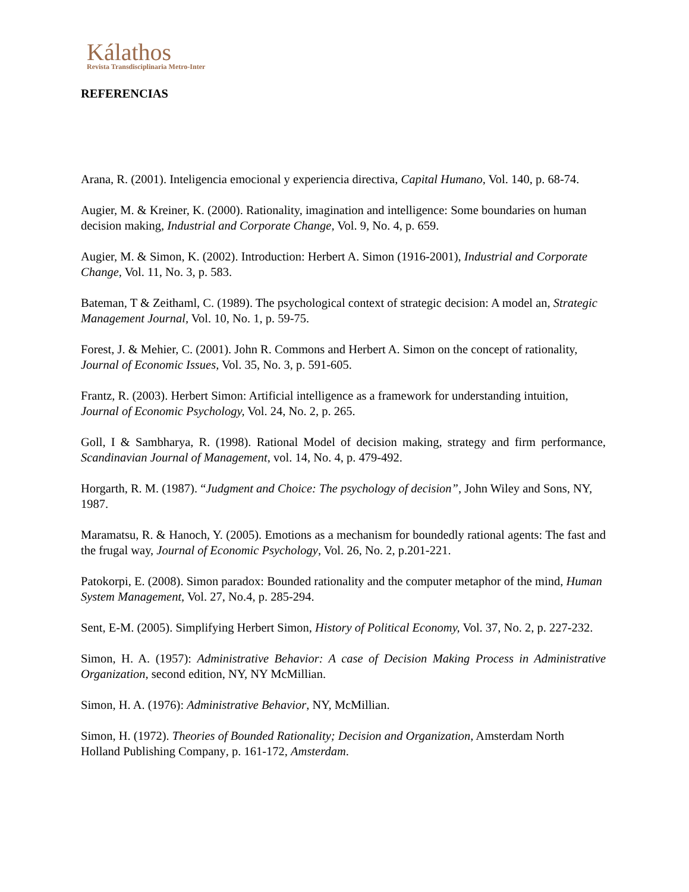Kálathos
Revista Transdisciplinaria Metro-Inter
REFERENCIAS
Arana, R. (2001). Inteligencia emocional y experiencia directiva, Capital Humano, Vol. 140, p. 68-74.
Augier, M. & Kreiner, K. (2000). Rationality, imagination and intelligence: Some boundaries on human decision making, Industrial and Corporate Change, Vol. 9, No. 4, p. 659.
Augier, M. & Simon, K. (2002). Introduction: Herbert A. Simon (1916-2001), Industrial and Corporate Change, Vol. 11, No. 3, p. 583.
Bateman, T & Zeithaml, C. (1989). The psychological context of strategic decision: A model an, Strategic Management Journal, Vol. 10, No. 1, p. 59-75.
Forest, J. & Mehier, C. (2001). John R. Commons and Herbert A. Simon on the concept of rationality, Journal of Economic Issues, Vol. 35, No. 3, p. 591-605.
Frantz, R. (2003). Herbert Simon: Artificial intelligence as a framework for understanding intuition, Journal of Economic Psychology, Vol. 24, No. 2, p. 265.
Goll, I & Sambharya, R. (1998). Rational Model of decision making, strategy and firm performance, Scandinavian Journal of Management, vol. 14, No. 4, p. 479-492.
Horgarth, R. M. (1987). “Judgment and Choice: The psychology of decision”, John Wiley and Sons, NY, 1987.
Maramatsu, R. & Hanoch, Y. (2005). Emotions as a mechanism for boundedly rational agents: The fast and the frugal way, Journal of Economic Psychology, Vol. 26, No. 2, p.201-221.
Patokorpi, E. (2008). Simon paradox: Bounded rationality and the computer metaphor of the mind, Human System Management, Vol. 27, No.4, p. 285-294.
Sent, E-M. (2005). Simplifying Herbert Simon, History of Political Economy, Vol. 37, No. 2, p. 227-232.
Simon, H. A. (1957): Administrative Behavior: A case of Decision Making Process in Administrative Organization, second edition, NY, NY McMillian.
Simon, H. A. (1976): Administrative Behavior, NY, McMillian.
Simon, H. (1972). Theories of Bounded Rationality; Decision and Organization, Amsterdam North Holland Publishing Company, p. 161-172, Amsterdam.